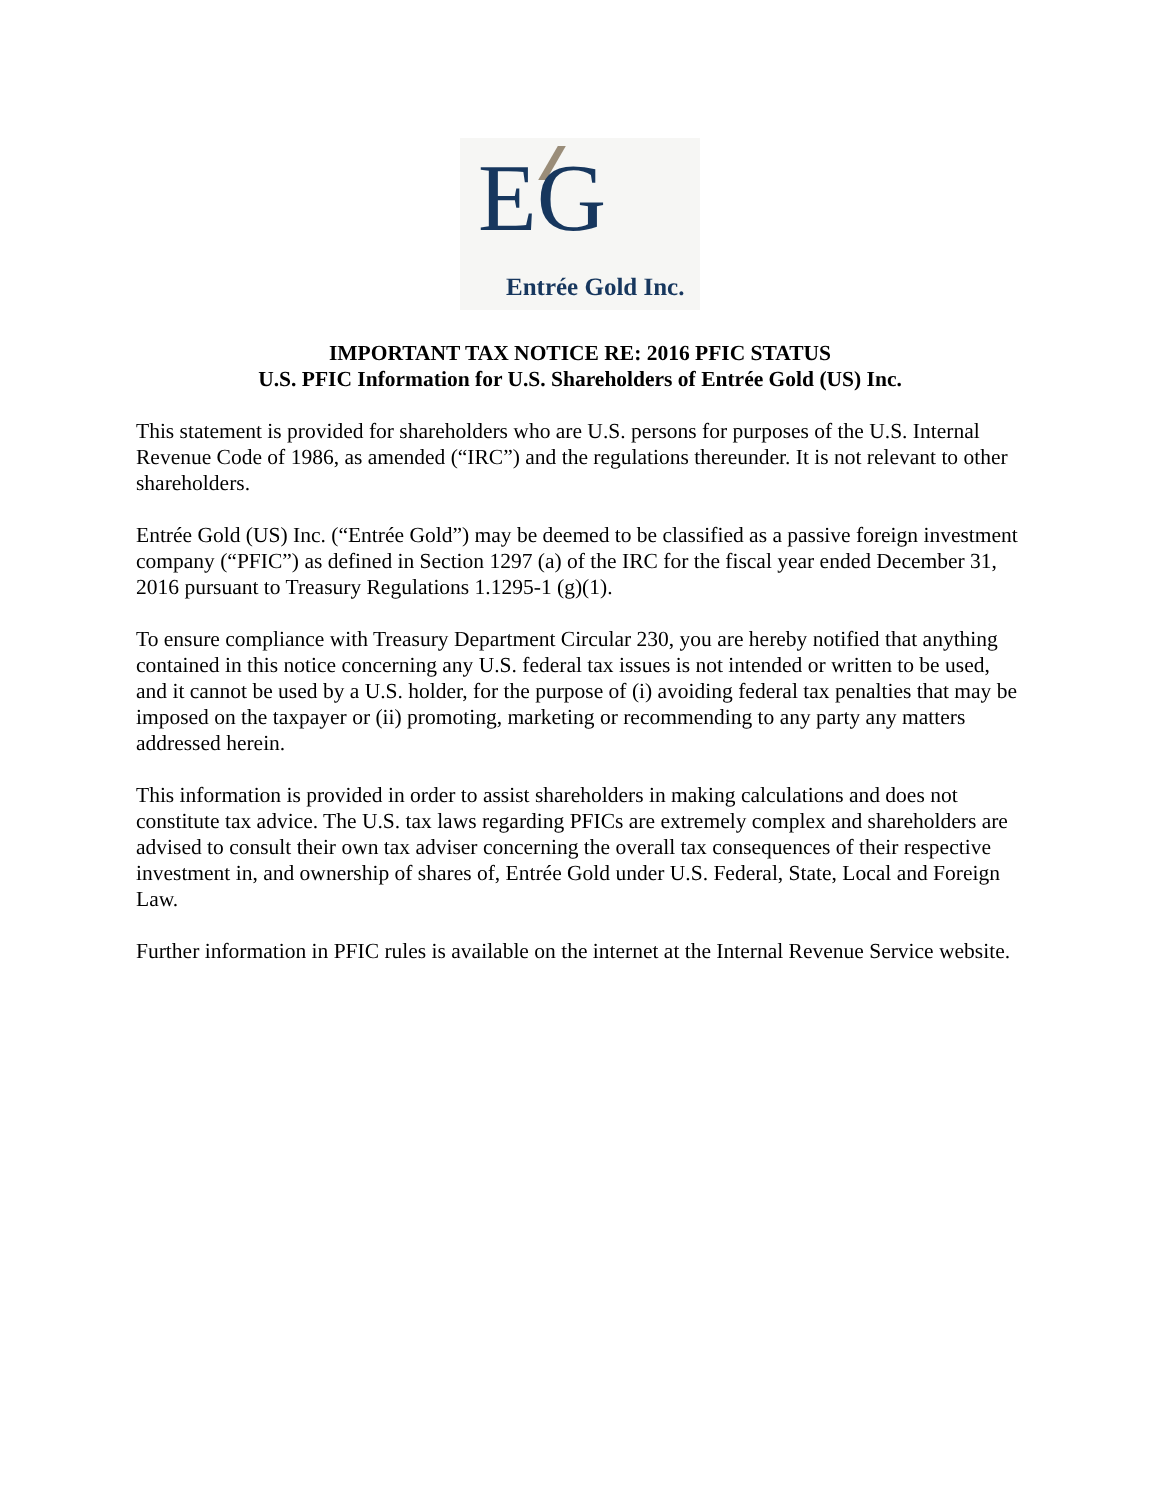EG
Entrée Gold Inc.
IMPORTANT TAX NOTICE RE: 2016 PFIC STATUS
U.S. PFIC Information for U.S. Shareholders of Entrée Gold (US) Inc.
This statement is provided for shareholders who are U.S. persons for purposes of the U.S. Internal Revenue Code of 1986, as amended (“IRC”) and the regulations thereunder. It is not relevant to other shareholders.
Entrée Gold (US) Inc. (“Entrée Gold”) may be deemed to be classified as a passive foreign investment company (“PFIC”) as defined in Section 1297 (a) of the IRC for the fiscal year ended December 31, 2016 pursuant to Treasury Regulations 1.1295-1 (g)(1).
To ensure compliance with Treasury Department Circular 230, you are hereby notified that anything contained in this notice concerning any U.S. federal tax issues is not intended or written to be used, and it cannot be used by a U.S. holder, for the purpose of (i) avoiding federal tax penalties that may be imposed on the taxpayer or (ii) promoting, marketing or recommending to any party any matters addressed herein.
This information is provided in order to assist shareholders in making calculations and does not constitute tax advice. The U.S. tax laws regarding PFICs are extremely complex and shareholders are advised to consult their own tax adviser concerning the overall tax consequences of their respective investment in, and ownership of shares of, Entrée Gold under U.S. Federal, State, Local and Foreign Law.
Further information in PFIC rules is available on the internet at the Internal Revenue Service website.